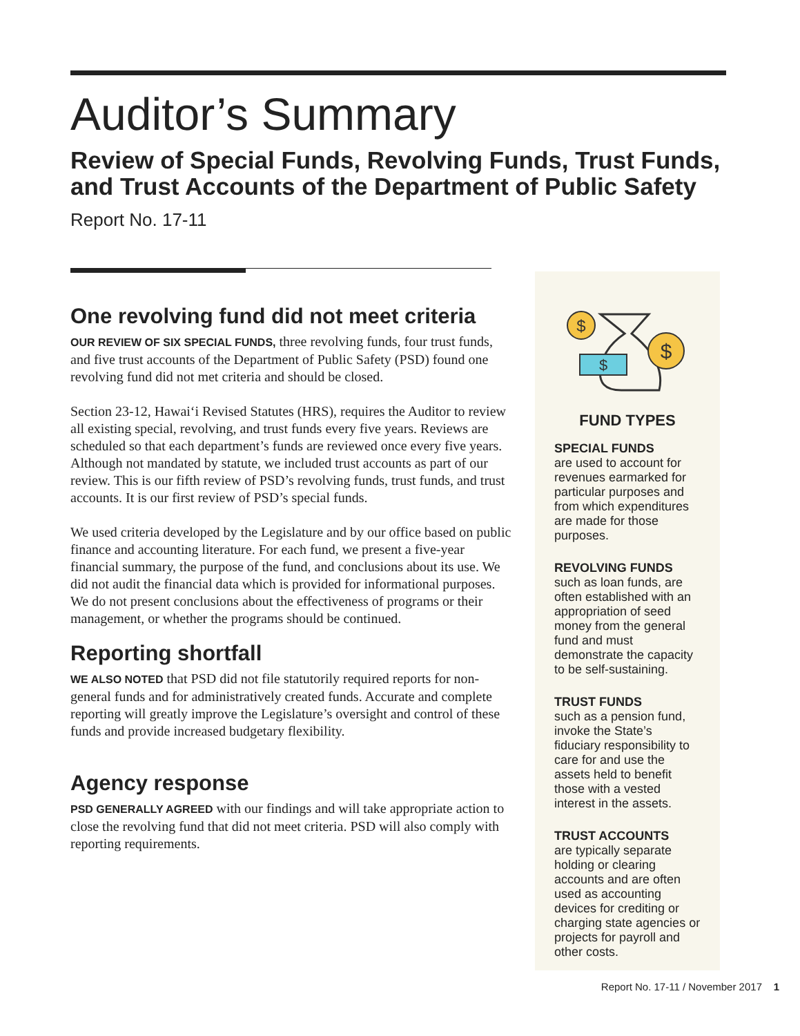Auditor’s Summary
Review of Special Funds, Revolving Funds, Trust Funds, and Trust Accounts of the Department of Public Safety
Report No. 17-11
One revolving fund did not meet criteria
OUR REVIEW OF SIX SPECIAL FUNDS, three revolving funds, four trust funds, and five trust accounts of the Department of Public Safety (PSD) found one revolving fund did not met criteria and should be closed.
Section 23-12, Hawai‘i Revised Statutes (HRS), requires the Auditor to review all existing special, revolving, and trust funds every five years. Reviews are scheduled so that each department’s funds are reviewed once every five years. Although not mandated by statute, we included trust accounts as part of our review. This is our fifth review of PSD’s revolving funds, trust funds, and trust accounts. It is our first review of PSD’s special funds.
We used criteria developed by the Legislature and by our office based on public finance and accounting literature. For each fund, we present a five-year financial summary, the purpose of the fund, and conclusions about its use. We did not audit the financial data which is provided for informational purposes. We do not present conclusions about the effectiveness of programs or their management, or whether the programs should be continued.
Reporting shortfall
WE ALSO NOTED that PSD did not file statutorily required reports for non-general funds and for administratively created funds. Accurate and complete reporting will greatly improve the Legislature’s oversight and control of these funds and provide increased budgetary flexibility.
Agency response
PSD GENERALLY AGREED with our findings and will take appropriate action to close the revolving fund that did not meet criteria. PSD will also comply with reporting requirements.
$
$
$
FUND TYPES
SPECIAL FUNDS
are used to account for revenues earmarked for particular purposes and from which expenditures are made for those purposes.
REVOLVING FUNDS
such as loan funds, are often established with an appropriation of seed money from the general fund and must demonstrate the capacity to be self-sustaining.
TRUST FUNDS
such as a pension fund, invoke the State’s fiduciary responsibility to care for and use the assets held to benefit those with a vested interest in the assets.
TRUST ACCOUNTS
are typically separate holding or clearing accounts and are often used as accounting devices for crediting or charging state agencies or projects for payroll and other costs.
Report No. 17-11 / November 2017 1